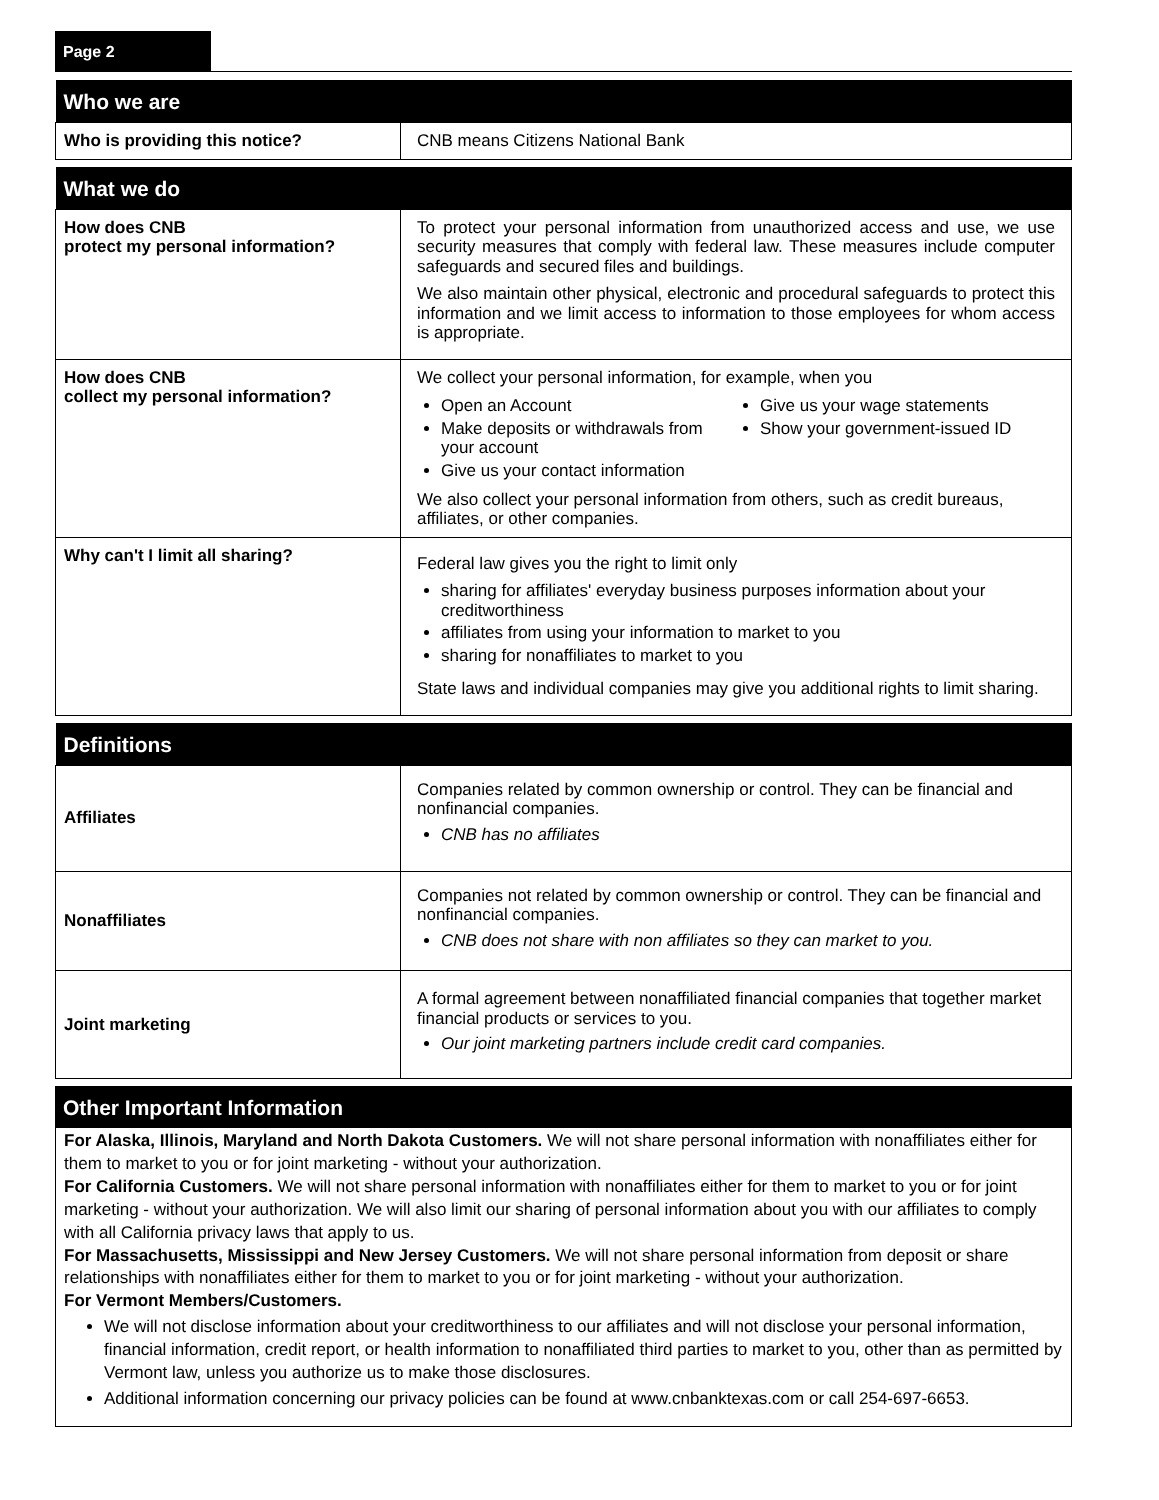Page 2
| Who we are | |
| --- | --- |
| Who is providing this notice? | CNB means Citizens National Bank |
| What we do | |
| --- | --- |
| How does CNB protect my personal information? | To protect your personal information from unauthorized access and use, we use security measures that comply with federal law. These measures include computer safeguards and secured files and buildings. We also maintain other physical, electronic and procedural safeguards to protect this information and we limit access to information to those employees for whom access is appropriate. |
| How does CNB collect my personal information? | We collect your personal information, for example, when you Open an Account Make deposits or withdrawals from your account Give us your contact information Give us your wage statements Show your government-issued ID We also collect your personal information from others, such as credit bureaus, affiliates, or other companies. |
| Why can't I limit all sharing? | Federal law gives you the right to limit only sharing for affiliates' everyday business purposes information about your creditworthiness affiliates from using your information to market to you sharing for nonaffiliates to market to you State laws and individual companies may give you additional rights to limit sharing. |
| Definitions | |
| --- | --- |
| Affiliates | Companies related by common ownership or control. They can be financial and nonfinancial companies. CNB has no affiliates |
| Nonaffiliates | Companies not related by common ownership or control. They can be financial and nonfinancial companies. CNB does not share with non affiliates so they can market to you. |
| Joint marketing | A formal agreement between nonaffiliated financial companies that together market financial products or services to you. Our joint marketing partners include credit card companies. |
| Other Important Information |
| --- |
For Alaska, Illinois, Maryland and North Dakota Customers. We will not share personal information with nonaffiliates either for them to market to you or for joint marketing - without your authorization.
For California Customers. We will not share personal information with nonaffiliates either for them to market to you or for joint marketing - without your authorization. We will also limit our sharing of personal information about you with our affiliates to comply with all California privacy laws that apply to us.
For Massachusetts, Mississippi and New Jersey Customers. We will not share personal information from deposit or share relationships with nonaffiliates either for them to market to you or for joint marketing - without your authorization.
For Vermont Members/Customers.
We will not disclose information about your creditworthiness to our affiliates and will not disclose your personal information, financial information, credit report, or health information to nonaffiliated third parties to market to you, other than as permitted by Vermont law, unless you authorize us to make those disclosures.
Additional information concerning our privacy policies can be found at www.cnbanktexas.com or call 254-697-6653.